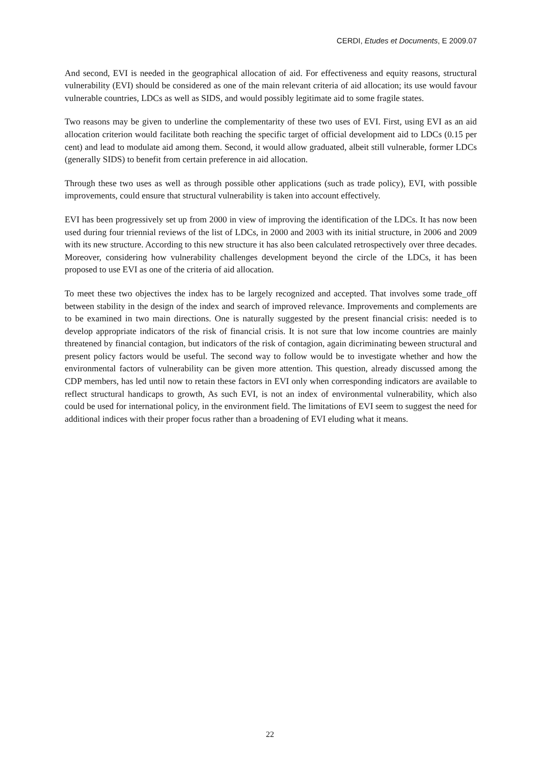CERDI, Etudes et Documents, E 2009.07
And second, EVI is needed in the geographical allocation of aid. For effectiveness and equity reasons, structural vulnerability (EVI) should be considered as one of the main relevant criteria of aid allocation; its use would favour vulnerable countries, LDCs as well as SIDS, and would possibly legitimate aid to some fragile states.
Two reasons may be given to underline the complementarity of these two uses of EVI. First, using EVI as an aid allocation criterion would facilitate both reaching the specific target of official development aid to LDCs (0.15 per cent) and lead to modulate aid among them. Second, it would allow graduated, albeit still vulnerable, former LDCs (generally SIDS) to benefit from certain preference in aid allocation.
Through these two uses as well as through possible other applications (such as trade policy), EVI, with possible improvements, could ensure that structural vulnerability is taken into account effectively.
EVI has been progressively set up from 2000 in view of improving the identification of the LDCs. It has now been used during four triennial reviews of the list of LDCs, in 2000 and 2003 with its initial structure, in 2006 and 2009 with its new structure. According to this new structure it has also been calculated retrospectively over three decades. Moreover, considering how vulnerability challenges development beyond the circle of the LDCs, it has been proposed to use EVI as one of the criteria of aid allocation.
To meet these two objectives the index has to be largely recognized and accepted. That involves some trade_off between stability in the design of the index and search of improved relevance. Improvements and complements are to be examined in two main directions. One is naturally suggested by the present financial crisis: needed is to develop appropriate indicators of the risk of financial crisis. It is not sure that low income countries are mainly threatened by financial contagion, but indicators of the risk of contagion, again dicriminating beween structural and present policy factors would be useful. The second way to follow would be to investigate whether and how the environmental factors of vulnerability can be given more attention. This question, already discussed among the CDP members, has led until now to retain these factors in EVI only when corresponding indicators are available to reflect structural handicaps to growth, As such EVI, is not an index of environmental vulnerability, which also could be used for international policy, in the environment field. The limitations of EVI seem to suggest the need for additional indices with their proper focus rather than a broadening of EVI eluding what it means.
22